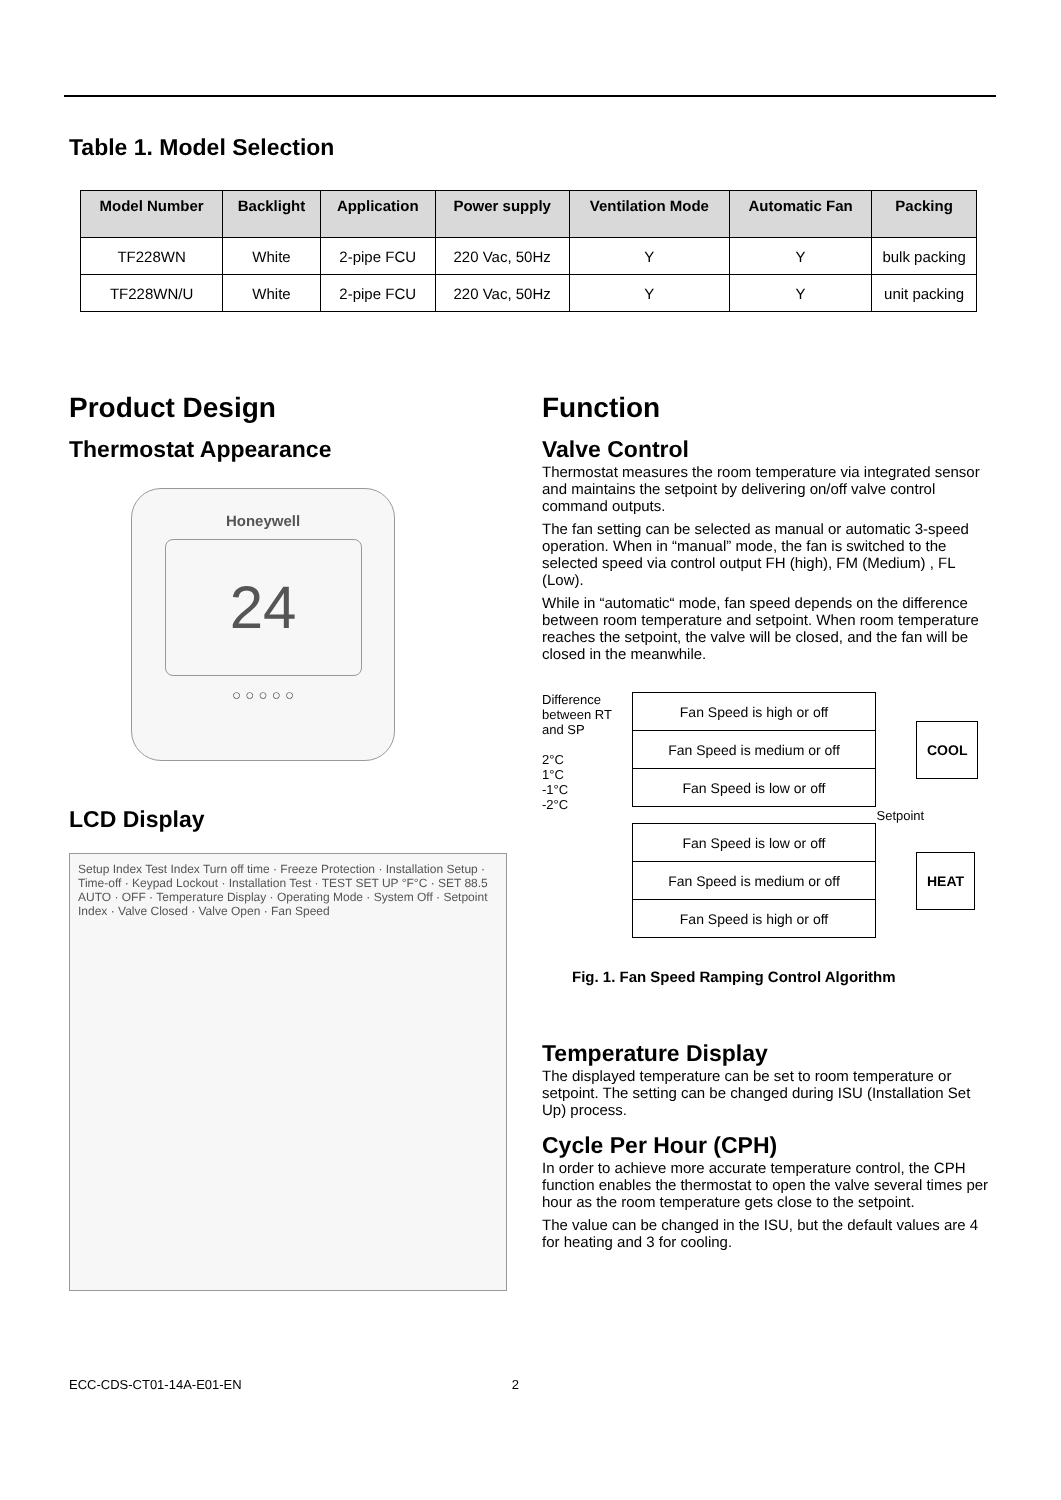Table 1. Model Selection
| Model Number | Backlight | Application | Power supply | Ventilation Mode | Automatic Fan | Packing |
| --- | --- | --- | --- | --- | --- | --- |
| TF228WN | White | 2-pipe FCU | 220 Vac, 50Hz | Y | Y | bulk packing |
| TF228WN/U | White | 2-pipe FCU | 220 Vac, 50Hz | Y | Y | unit packing |
Product Design
Thermostat Appearance
Honeywell
24
○ ○ ○ ○ ○
LCD Display
Setup Index Test Index Turn off time · Freeze Protection · Installation Setup · Time-off · Keypad Lockout · Installation Test · TEST SET UP °F°C · SET 88.5 AUTO · OFF · Temperature Display · Operating Mode · System Off · Setpoint Index · Valve Closed · Valve Open · Fan Speed
Function
Valve Control
Thermostat measures the room temperature via integrated sensor and maintains the setpoint by delivering on/off valve control command outputs.
The fan setting can be selected as manual or automatic 3-speed operation. When in “manual” mode, the fan is switched to the selected speed via control output FH (high), FM (Medium) , FL (Low).
While in “automatic“ mode, fan speed depends on the difference between room temperature and setpoint. When room temperature reaches the setpoint, the valve will be closed, and the fan will be closed in the meanwhile.
Difference between RT and SP
2°C
1°C
-1°C
-2°C
| Fan Speed is high or off | COOL |
| Fan Speed is medium or off | |
| Fan Speed is low or off | |
| | Setpoint |
| Fan Speed is low or off | HEAT |
| Fan Speed is medium or off | |
| Fan Speed is high or off | |
Fig. 1. Fan Speed Ramping Control Algorithm
Temperature Display
The displayed temperature can be set to room temperature or setpoint. The setting can be changed during ISU (Installation Set Up) process.
Cycle Per Hour (CPH)
In order to achieve more accurate temperature control, the CPH function enables the thermostat to open the valve several times per hour as the room temperature gets close to the setpoint.
The value can be changed in the ISU, but the default values are 4 for heating and 3 for cooling.
ECC-CDS-CT01-14A-E01-EN 2